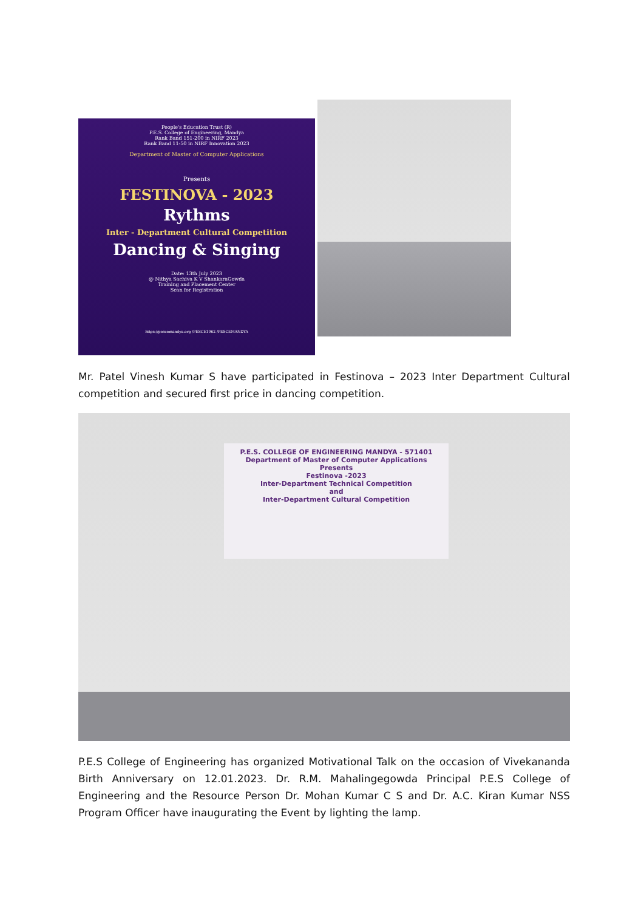People's Education Trust (R)
P.E.S. College of Engineering, Mandya
Rank Band 151-200 in NIRF 2023
Rank Band 11-50 in NIRF Innovation 2023
Department of Master of Computer Applications
Presents
FESTINOVA - 2023
Rythms
Inter - Department Cultural Competition
Dancing & Singing
Date: 13th July 2023
@ Nithya Sachiva K V ShankaraGowda
Training and Placement Center
Scan for Registration
https://pescemandya.org /PESCE1962 /PESCEMANDYA
Mr. Patel Vinesh Kumar S have participated in Festinova – 2023 Inter Department Cultural competition and secured first price in dancing competition.
P.E.S. COLLEGE OF ENGINEERING MANDYA - 571401
Department of Master of Computer Applications
Presents
Festinova -2023
Inter-Department Technical Competition
and
Inter-Department Cultural Competition
P.E.S College of Engineering has organized Motivational Talk on the occasion of Vivekananda Birth Anniversary on 12.01.2023. Dr. R.M. Mahalingegowda Principal P.E.S College of Engineering and the Resource Person Dr. Mohan Kumar C S and Dr. A.C. Kiran Kumar NSS Program Officer have inaugurating the Event by lighting the lamp.